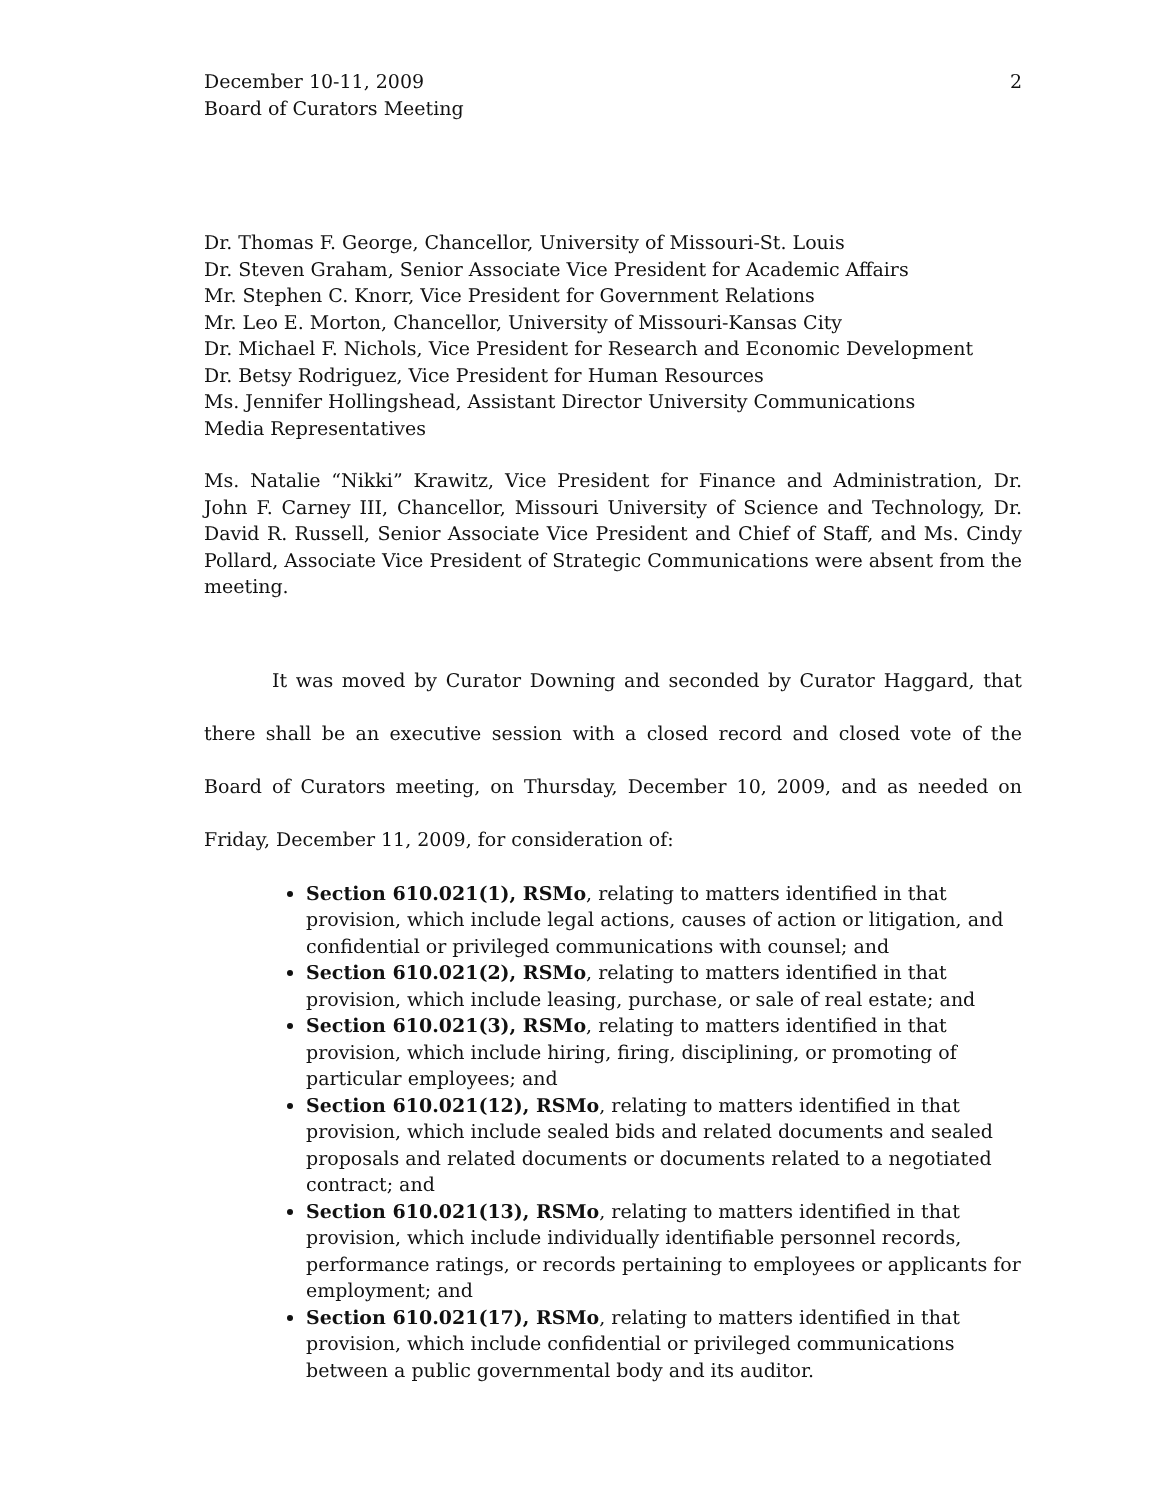December 10-11, 2009
Board of Curators Meeting
2
Dr. Thomas F. George, Chancellor, University of Missouri-St. Louis
Dr. Steven Graham, Senior Associate Vice President for Academic Affairs
Mr. Stephen C. Knorr, Vice President for Government Relations
Mr. Leo E. Morton, Chancellor, University of Missouri-Kansas City
Dr. Michael F. Nichols, Vice President for Research and Economic Development
Dr. Betsy Rodriguez, Vice President for Human Resources
Ms. Jennifer Hollingshead, Assistant Director University Communications
Media Representatives
Ms. Natalie “Nikki” Krawitz, Vice President for Finance and Administration, Dr. John F. Carney III, Chancellor, Missouri University of Science and Technology, Dr. David R. Russell, Senior Associate Vice President and Chief of Staff, and Ms. Cindy Pollard, Associate Vice President of Strategic Communications were absent from the meeting.
It was moved by Curator Downing and seconded by Curator Haggard, that there shall be an executive session with a closed record and closed vote of the Board of Curators meeting, on Thursday, December 10, 2009, and as needed on Friday, December 11, 2009, for consideration of:
Section 610.021(1), RSMo, relating to matters identified in that provision, which include legal actions, causes of action or litigation, and confidential or privileged communications with counsel; and
Section 610.021(2), RSMo, relating to matters identified in that provision, which include leasing, purchase, or sale of real estate; and
Section 610.021(3), RSMo, relating to matters identified in that provision, which include hiring, firing, disciplining, or promoting of particular employees; and
Section 610.021(12), RSMo, relating to matters identified in that provision, which include sealed bids and related documents and sealed proposals and related documents or documents related to a negotiated contract; and
Section 610.021(13), RSMo, relating to matters identified in that provision, which include individually identifiable personnel records, performance ratings, or records pertaining to employees or applicants for employment; and
Section 610.021(17), RSMo, relating to matters identified in that provision, which include confidential or privileged communications between a public governmental body and its auditor.